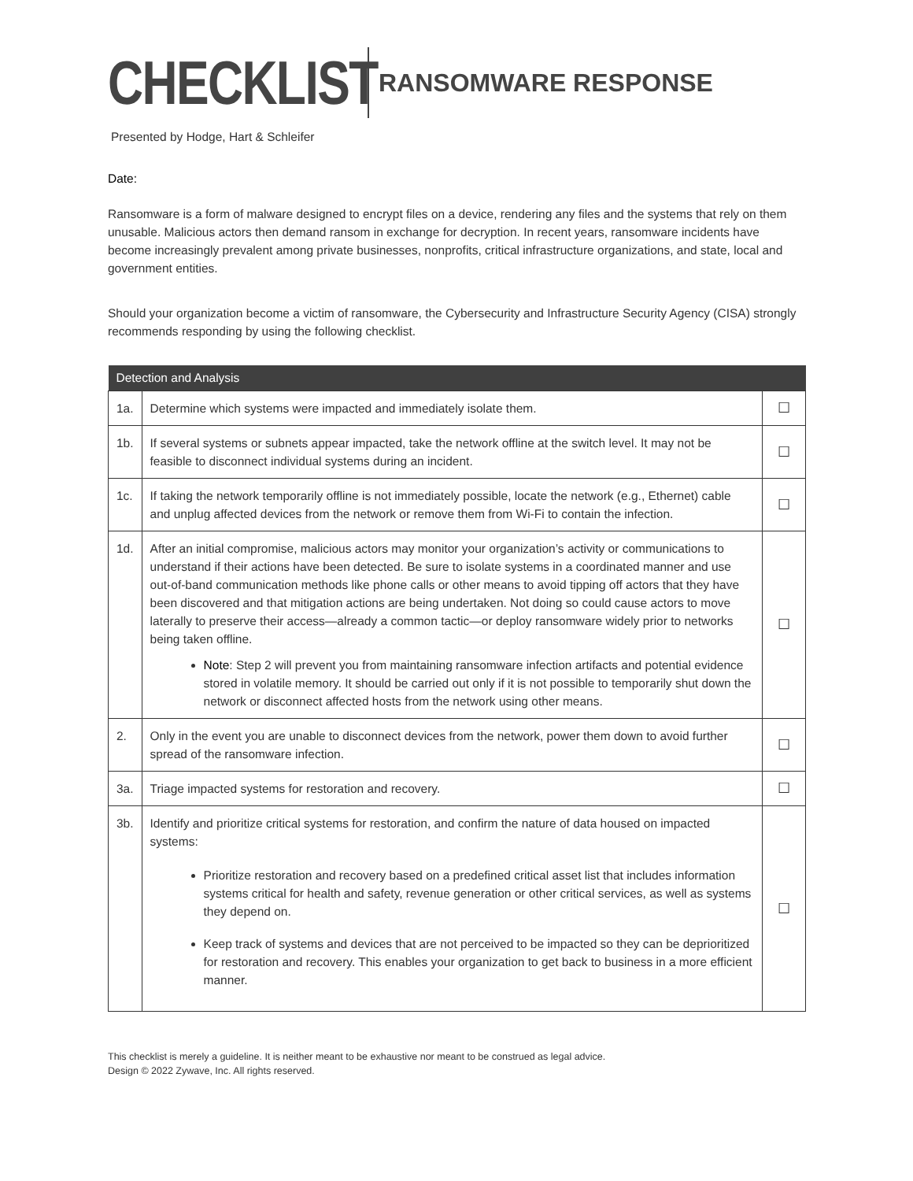CHECKLIST
RANSOMWARE RESPONSE
Presented by Hodge, Hart & Schleifer
Date:
Ransomware is a form of malware designed to encrypt files on a device, rendering any files and the systems that rely on them unusable. Malicious actors then demand ransom in exchange for decryption. In recent years, ransomware incidents have become increasingly prevalent among private businesses, nonprofits, critical infrastructure organizations, and state, local and government entities.
Should your organization become a victim of ransomware, the Cybersecurity and Infrastructure Security Agency (CISA) strongly recommends responding by using the following checklist.
| Detection and Analysis | | |
| --- | --- | --- |
| 1a. | Determine which systems were impacted and immediately isolate them. | ☐ |
| 1b. | If several systems or subnets appear impacted, take the network offline at the switch level. It may not be feasible to disconnect individual systems during an incident. | ☐ |
| 1c. | If taking the network temporarily offline is not immediately possible, locate the network (e.g., Ethernet) cable and unplug affected devices from the network or remove them from Wi-Fi to contain the infection. | ☐ |
| 1d. | After an initial compromise, malicious actors may monitor your organization’s activity or communications to understand if their actions have been detected. Be sure to isolate systems in a coordinated manner and use out-of-band communication methods like phone calls or other means to avoid tipping off actors that they have been discovered and that mitigation actions are being undertaken. Not doing so could cause actors to move laterally to preserve their access—already a common tactic—or deploy ransomware widely prior to networks being taken offline. Note : Step 2 will prevent you from maintaining ransomware infection artifacts and potential evidence stored in volatile memory. It should be carried out only if it is not possible to temporarily shut down the network or disconnect affected hosts from the network using other means. | ☐ |
| 2. | Only in the event you are unable to disconnect devices from the network, power them down to avoid further spread of the ransomware infection. | ☐ |
| 3a. | Triage impacted systems for restoration and recovery. | ☐ |
| 3b. | Identify and prioritize critical systems for restoration, and confirm the nature of data housed on impacted systems: Prioritize restoration and recovery based on a predefined critical asset list that includes information systems critical for health and safety, revenue generation or other critical services, as well as systems they depend on. Keep track of systems and devices that are not perceived to be impacted so they can be deprioritized for restoration and recovery. This enables your organization to get back to business in a more efficient manner. | ☐ |
This checklist is merely a guideline. It is neither meant to be exhaustive nor meant to be construed as legal advice.
Design © 2022 Zywave, Inc. All rights reserved.